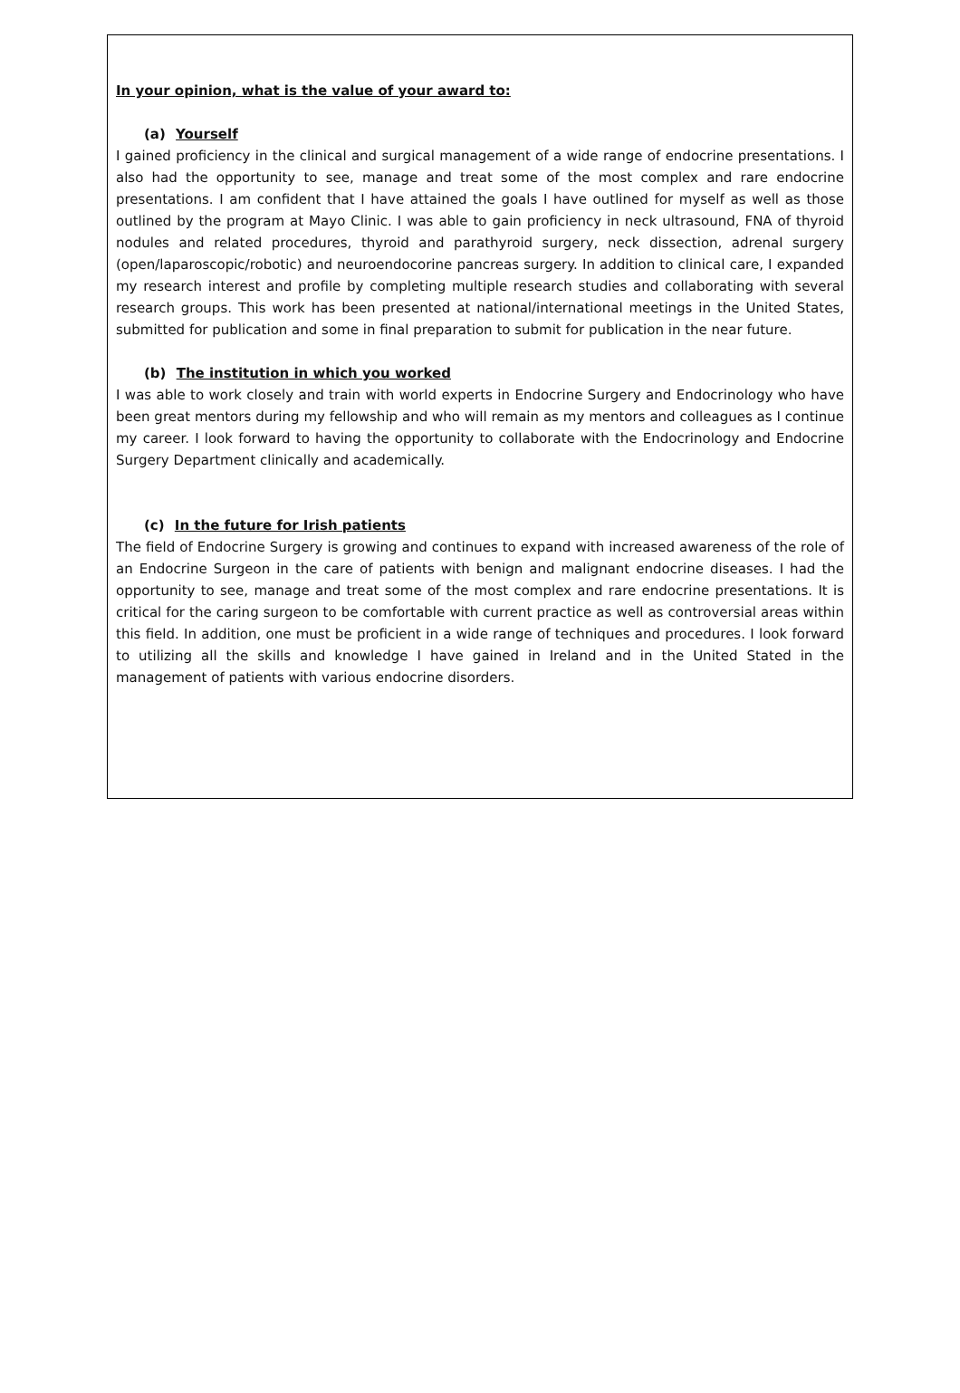In your opinion, what is the value of your award to:
(a) Yourself
I gained proficiency in the clinical and surgical management of a wide range of endocrine presentations. I also had the opportunity to see, manage and treat some of the most complex and rare endocrine presentations. I am confident that I have attained the goals I have outlined for myself as well as those outlined by the program at Mayo Clinic. I was able to gain proficiency in neck ultrasound, FNA of thyroid nodules and related procedures, thyroid and parathyroid surgery, neck dissection, adrenal surgery (open/laparoscopic/robotic) and neuroendocorine pancreas surgery. In addition to clinical care, I expanded my research interest and profile by completing multiple research studies and collaborating with several research groups. This work has been presented at national/international meetings in the United States, submitted for publication and some in final preparation to submit for publication in the near future.
(b) The institution in which you worked
I was able to work closely and train with world experts in Endocrine Surgery and Endocrinology who have been great mentors during my fellowship and who will remain as my mentors and colleagues as I continue my career. I look forward to having the opportunity to collaborate with the Endocrinology and Endocrine Surgery Department clinically and academically.
(c) In the future for Irish patients
The field of Endocrine Surgery is growing and continues to expand with increased awareness of the role of an Endocrine Surgeon in the care of patients with benign and malignant endocrine diseases. I had the opportunity to see, manage and treat some of the most complex and rare endocrine presentations. It is critical for the caring surgeon to be comfortable with current practice as well as controversial areas within this field. In addition, one must be proficient in a wide range of techniques and procedures. I look forward to utilizing all the skills and knowledge I have gained in Ireland and in the United Stated in the management of patients with various endocrine disorders.